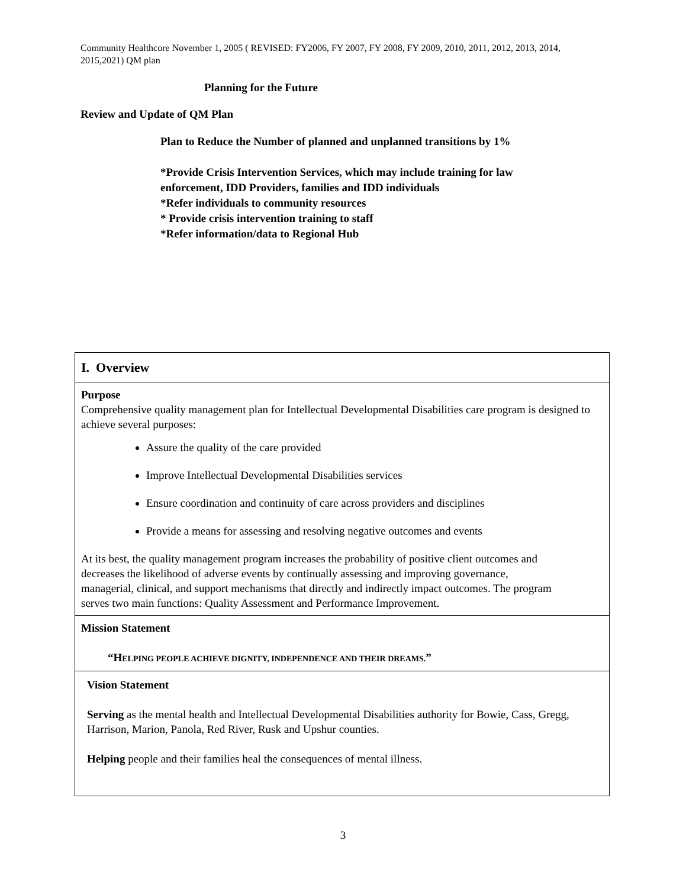Community Healthcore November 1, 2005 ( REVISED: FY2006, FY 2007, FY 2008, FY 2009, 2010, 2011, 2012, 2013, 2014, 2015,2021) QM plan
Planning for the Future
Review and Update of QM Plan
Plan to Reduce the Number of planned and unplanned transitions by 1%
*Provide Crisis Intervention Services, which may include training for law enforcement, IDD Providers, families and IDD individuals
*Refer individuals to community resources
* Provide crisis intervention training to staff
*Refer information/data to Regional Hub
| I. Overview |
| Purpose Comprehensive quality management plan for Intellectual Developmental Disabilities care program is designed to achieve several purposes: Assure the quality of the care provided Improve Intellectual Developmental Disabilities services Ensure coordination and continuity of care across providers and disciplines Provide a means for assessing and resolving negative outcomes and events At its best, the quality management program increases the probability of positive client outcomes and decreases the likelihood of adverse events by continually assessing and improving governance, managerial, clinical, and support mechanisms that directly and indirectly impact outcomes. The program serves two main functions: Quality Assessment and Performance Improvement. |
| Mission Statement “H ELPING PEOPLE ACHIEVE DIGNITY, INDEPENDENCE AND THEIR DREAMS. ” |
| Vision Statement Serving as the mental health and Intellectual Developmental Disabilities authority for Bowie, Cass, Gregg, Harrison, Marion, Panola, Red River, Rusk and Upshur counties. Helping people and their families heal the consequences of mental illness. |
3